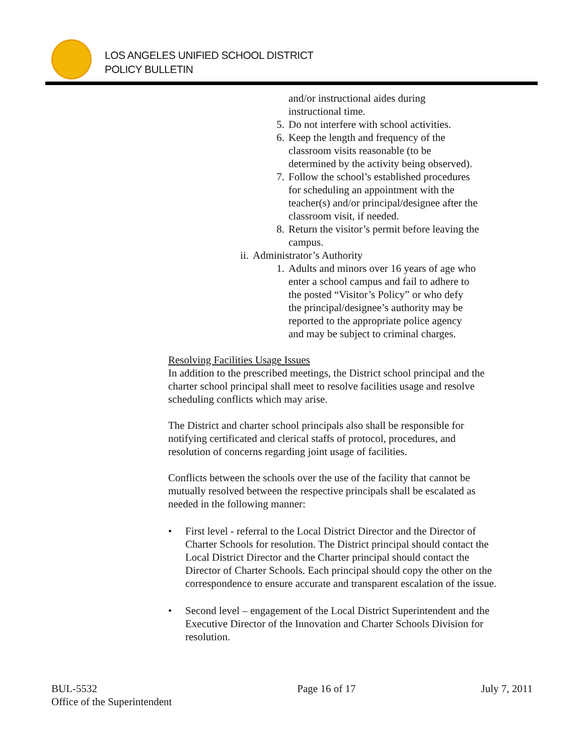LOS ANGELES UNIFIED SCHOOL DISTRICT
POLICY BULLETIN
and/or instructional aides during
instructional time.
5. Do not interfere with school activities.
6. Keep the length and frequency of the
classroom visits reasonable (to be
determined by the activity being observed).
7. Follow the school’s established procedures
for scheduling an appointment with the
teacher(s) and/or principal/designee after the
classroom visit, if needed.
8. Return the visitor’s permit before leaving the
campus.
ii. Administrator’s Authority
1. Adults and minors over 16 years of age who
enter a school campus and fail to adhere to
the posted “Visitor’s Policy” or who defy
the principal/designee’s authority may be
reported to the appropriate police agency
and may be subject to criminal charges.
Resolving Facilities Usage Issues
In addition to the prescribed meetings, the District school principal and the charter school principal shall meet to resolve facilities usage and resolve scheduling conflicts which may arise.
The District and charter school principals also shall be responsible for notifying certificated and clerical staffs of protocol, procedures, and resolution of concerns regarding joint usage of facilities.
Conflicts between the schools over the use of the facility that cannot be mutually resolved between the respective principals shall be escalated as needed in the following manner:
• First level - referral to the Local District Director and the Director of Charter Schools for resolution. The District principal should contact the Local District Director and the Charter principal should contact the Director of Charter Schools. Each principal should copy the other on the correspondence to ensure accurate and transparent escalation of the issue.
• Second level – engagement of the Local District Superintendent and the Executive Director of the Innovation and Charter Schools Division for resolution.
BUL-5532
Office of the Superintendent Page 16 of 17 July 7, 2011